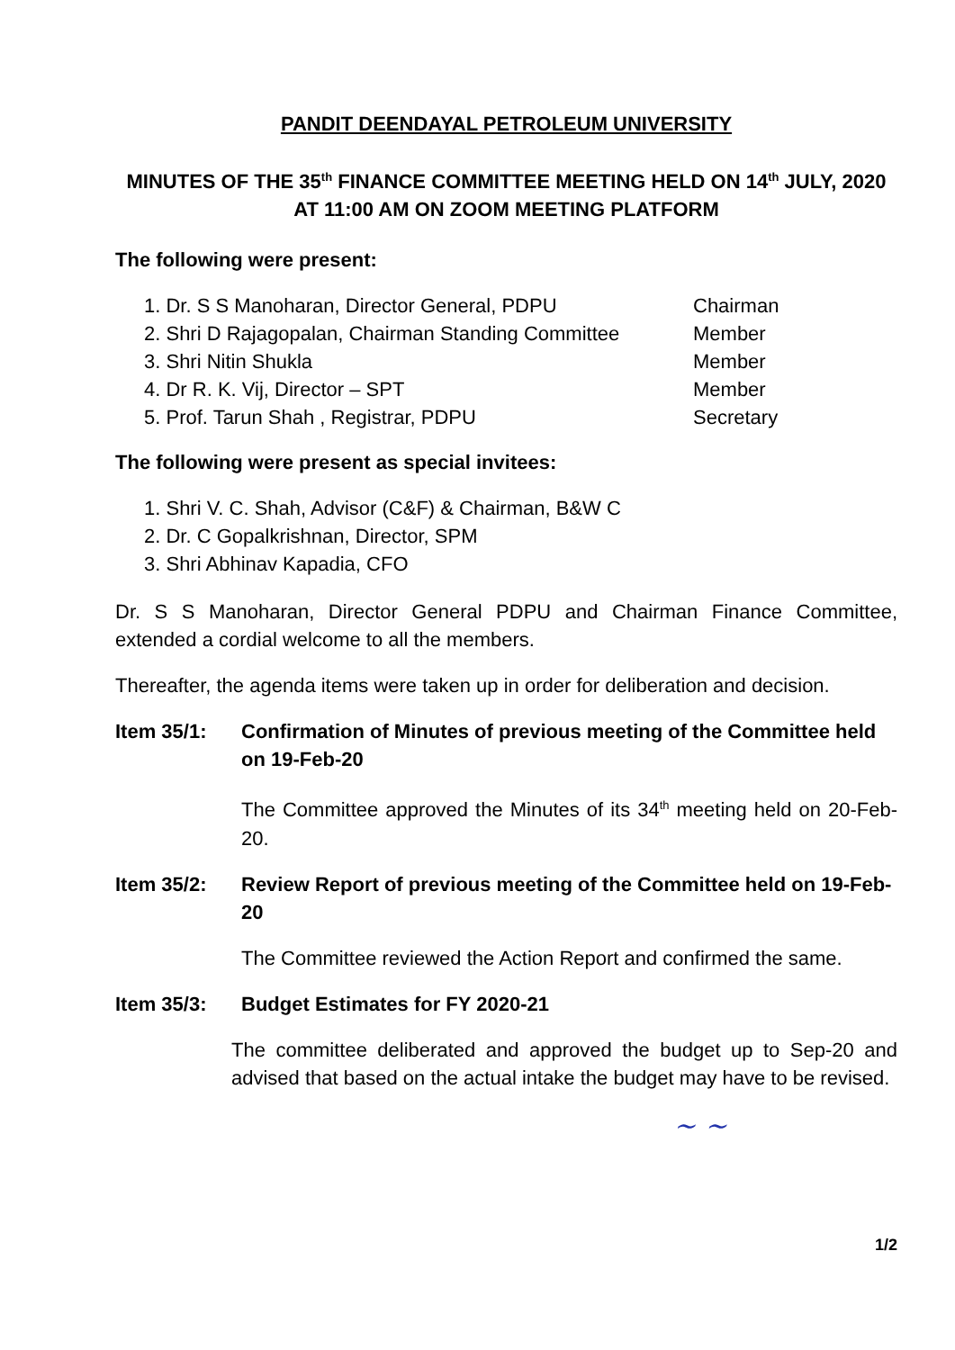PANDIT DEENDAYAL PETROLEUM UNIVERSITY
MINUTES OF THE 35<sup>th</sup> FINANCE COMMITTEE MEETING HELD ON 14<sup>th</sup> JULY, 2020 AT 11:00 AM ON ZOOM MEETING PLATFORM
The following were present:
1. Dr. S S Manoharan, Director General, PDPU Chairman
2. Shri D Rajagopalan, Chairman Standing Committee Member
3. Shri Nitin Shukla Member
4. Dr R. K. Vij, Director – SPT Member
5. Prof. Tarun Shah , Registrar, PDPU Secretary
The following were present as special invitees:
1. Shri V. C. Shah, Advisor (C&F) & Chairman, B&W C
2. Dr. C Gopalkrishnan, Director, SPM
3. Shri Abhinav Kapadia, CFO
Dr. S S Manoharan, Director General PDPU and Chairman Finance Committee, extended a cordial welcome to all the members.
Thereafter, the agenda items were taken up in order for deliberation and decision.
Item 35/1: Confirmation of Minutes of previous meeting of the Committee held on 19-Feb-20
The Committee approved the Minutes of its 34<sup>th</sup> meeting held on 20-Feb-20.
Item 35/2: Review Report of previous meeting of the Committee held on 19-Feb-20
The Committee reviewed the Action Report and confirmed the same.
Item 35/3: Budget Estimates for FY 2020-21
The committee deliberated and approved the budget up to Sep-20 and advised that based on the actual intake the budget may have to be revised.
~ ~
1/2